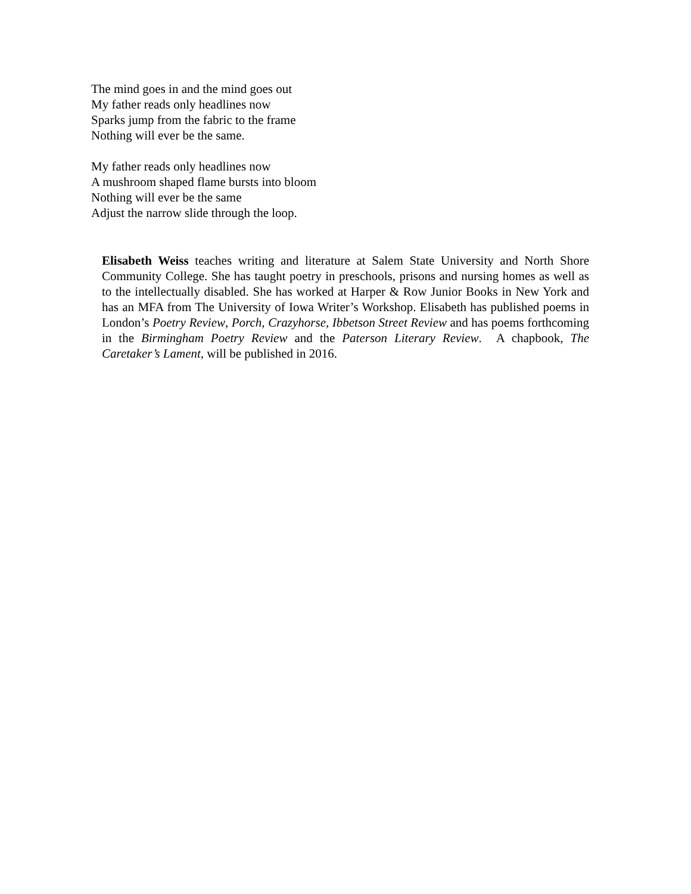The mind goes in and the mind goes out
My father reads only headlines now
Sparks jump from the fabric to the frame
Nothing will ever be the same.
My father reads only headlines now
A mushroom shaped flame bursts into bloom
Nothing will ever be the same
Adjust the narrow slide through the loop.
Elisabeth Weiss teaches writing and literature at Salem State University and North Shore Community College. She has taught poetry in preschools, prisons and nursing homes as well as to the intellectually disabled. She has worked at Harper & Row Junior Books in New York and has an MFA from The University of Iowa Writer’s Workshop. Elisabeth has published poems in London’s Poetry Review, Porch, Crazyhorse, Ibbetson Street Review and has poems forthcoming in the Birmingham Poetry Review and the Paterson Literary Review. A chapbook, The Caretaker’s Lament, will be published in 2016.